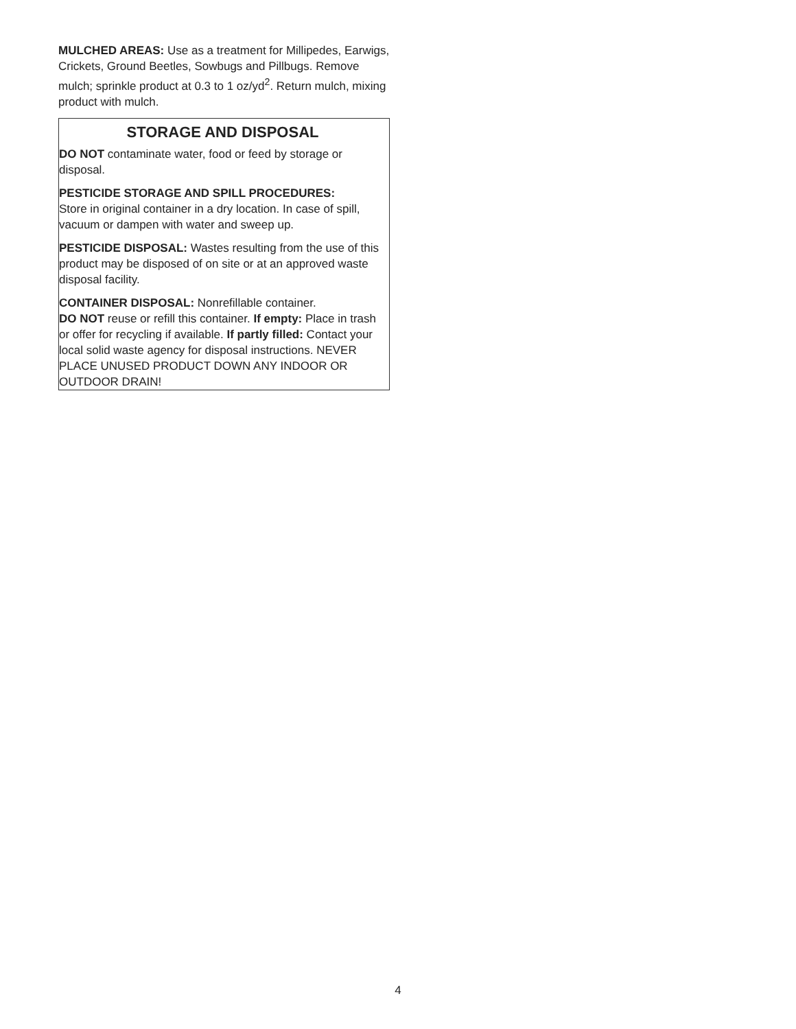MULCHED AREAS: Use as a treatment for Millipedes, Earwigs, Crickets, Ground Beetles, Sowbugs and Pillbugs. Remove mulch; sprinkle product at 0.3 to 1 oz/yd<sup>2</sup>. Return mulch, mixing product with mulch.
STORAGE AND DISPOSAL
DO NOT contaminate water, food or feed by storage or disposal.
PESTICIDE STORAGE AND SPILL PROCEDURES:
Store in original container in a dry location. In case of spill, vacuum or dampen with water and sweep up.
PESTICIDE DISPOSAL: Wastes resulting from the use of this product may be disposed of on site or at an approved waste disposal facility.
CONTAINER DISPOSAL: Nonrefillable container.
DO NOT reuse or refill this container. If empty: Place in trash or offer for recycling if available. If partly filled: Contact your local solid waste agency for disposal instructions. NEVER PLACE UNUSED PRODUCT DOWN ANY INDOOR OR OUTDOOR DRAIN!
4